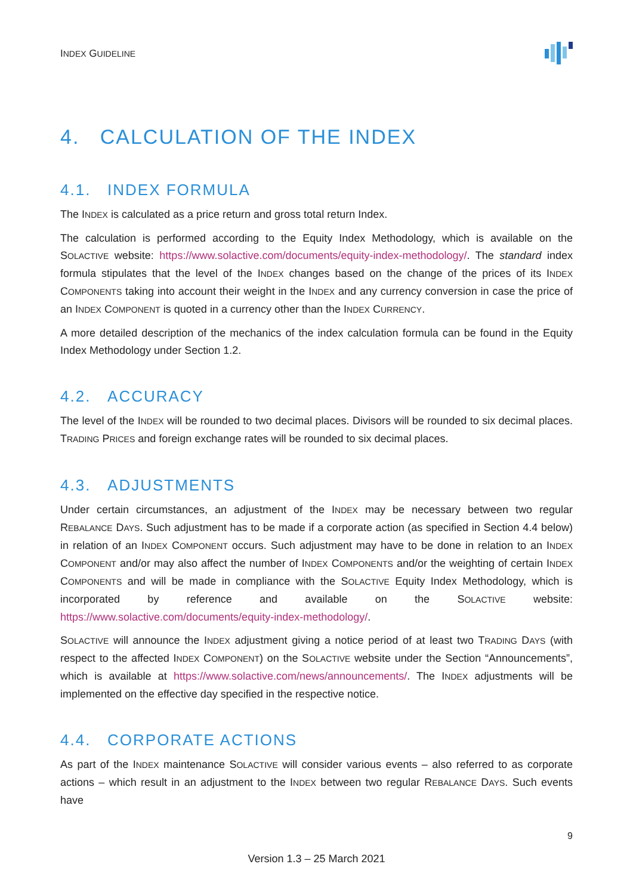INDEX GUIDELINE
4. CALCULATION OF THE INDEX
4.1. INDEX FORMULA
The INDEX is calculated as a price return and gross total return Index.
The calculation is performed according to the Equity Index Methodology, which is available on the SOLACTIVE website: https://www.solactive.com/documents/equity-index-methodology/. The standard index formula stipulates that the level of the INDEX changes based on the change of the prices of its INDEX COMPONENTS taking into account their weight in the INDEX and any currency conversion in case the price of an INDEX COMPONENT is quoted in a currency other than the INDEX CURRENCY.
A more detailed description of the mechanics of the index calculation formula can be found in the Equity Index Methodology under Section 1.2.
4.2. ACCURACY
The level of the INDEX will be rounded to two decimal places. Divisors will be rounded to six decimal places. TRADING PRICES and foreign exchange rates will be rounded to six decimal places.
4.3. ADJUSTMENTS
Under certain circumstances, an adjustment of the INDEX may be necessary between two regular REBALANCE DAYS. Such adjustment has to be made if a corporate action (as specified in Section 4.4 below) in relation of an INDEX COMPONENT occurs. Such adjustment may have to be done in relation to an INDEX COMPONENT and/or may also affect the number of INDEX COMPONENTS and/or the weighting of certain INDEX COMPONENTS and will be made in compliance with the SOLACTIVE Equity Index Methodology, which is incorporated by reference and available on the SOLACTIVE website: https://www.solactive.com/documents/equity-index-methodology/.
SOLACTIVE will announce the INDEX adjustment giving a notice period of at least two TRADING DAYS (with respect to the affected INDEX COMPONENT) on the SOLACTIVE website under the Section “Announcements”, which is available at https://www.solactive.com/news/announcements/. The INDEX adjustments will be implemented on the effective day specified in the respective notice.
4.4. CORPORATE ACTIONS
As part of the INDEX maintenance SOLACTIVE will consider various events – also referred to as corporate actions – which result in an adjustment to the INDEX between two regular REBALANCE DAYS. Such events have
9
Version 1.3 – 25 March 2021